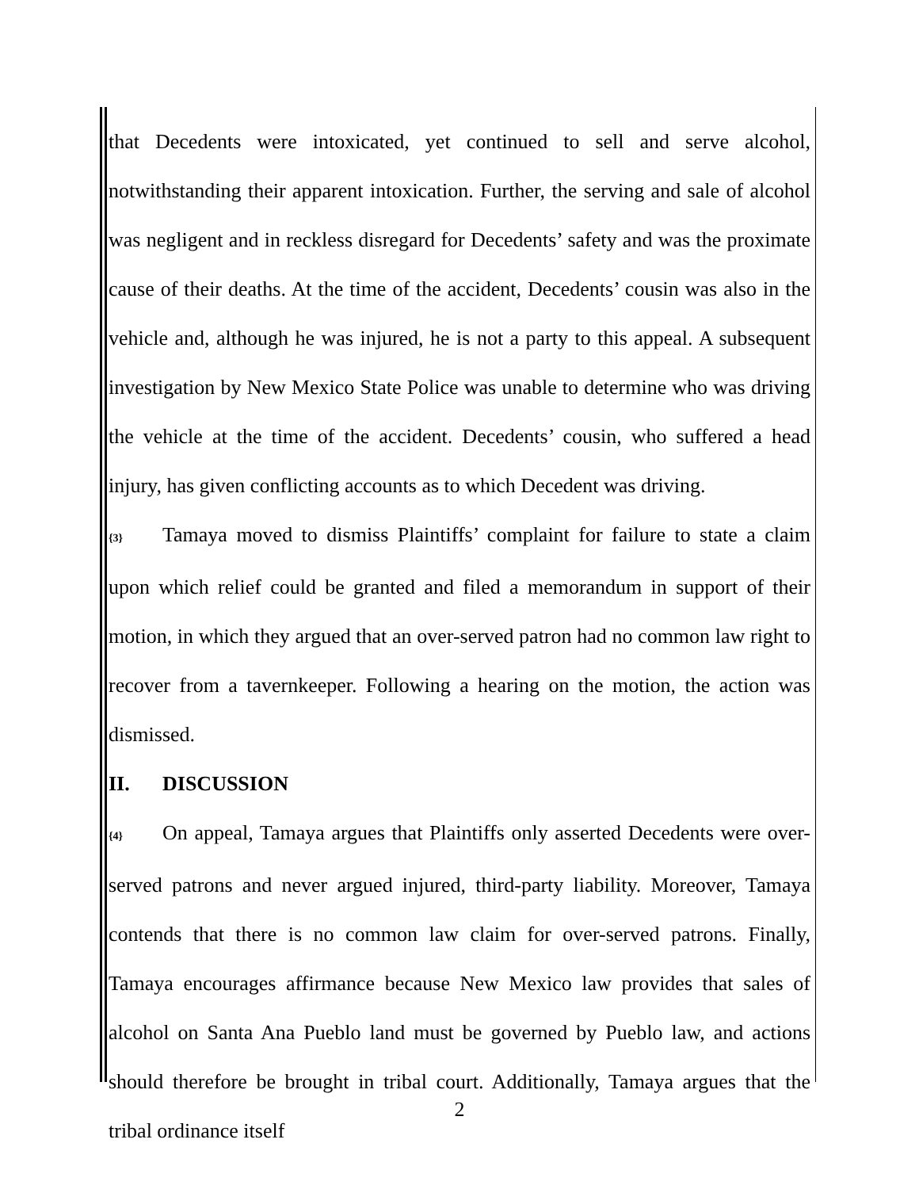that Decedents were intoxicated, yet continued to sell and serve alcohol, notwithstanding their apparent intoxication. Further, the serving and sale of alcohol was negligent and in reckless disregard for Decedents’ safety and was the proximate cause of their deaths. At the time of the accident, Decedents’ cousin was also in the vehicle and, although he was injured, he is not a party to this appeal. A subsequent investigation by New Mexico State Police was unable to determine who was driving the vehicle at the time of the accident. Decedents’ cousin, who suffered a head injury, has given conflicting accounts as to which Decedent was driving.
{3} Tamaya moved to dismiss Plaintiffs’ complaint for failure to state a claim upon which relief could be granted and filed a memorandum in support of their motion, in which they argued that an over-served patron had no common law right to recover from a tavernkeeper. Following a hearing on the motion, the action was dismissed.
II. DISCUSSION
{4} On appeal, Tamaya argues that Plaintiffs only asserted Decedents were over-served patrons and never argued injured, third-party liability. Moreover, Tamaya contends that there is no common law claim for over-served patrons. Finally, Tamaya encourages affirmance because New Mexico law provides that sales of alcohol on Santa Ana Pueblo land must be governed by Pueblo law, and actions should therefore be brought in tribal court. Additionally, Tamaya argues that the tribal ordinance itself
2